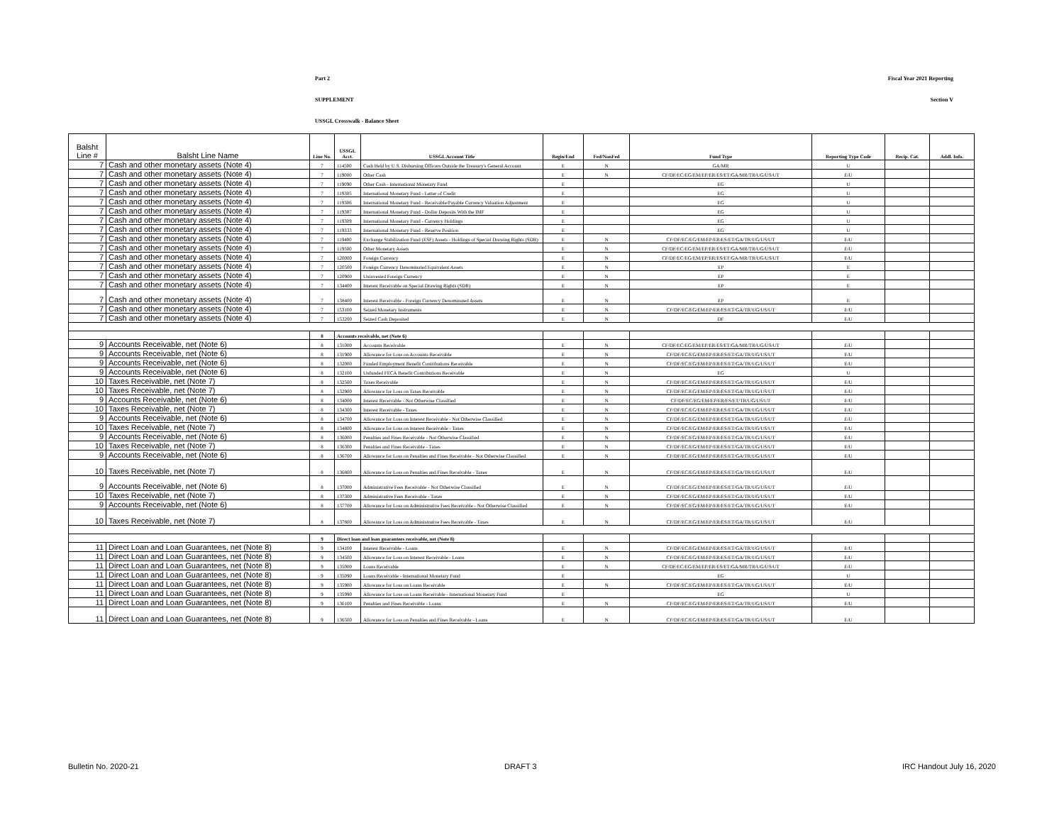Part 2 Fiscal Year 2021 Reporting
SUPPLEMENT Section V
USSGL Crosswalk - Balance Sheet
| Balsht Line # | Balsht Line Name | Line No. | USSGL Acct. | USSGL Account Title | Begin/End | Fed/NonFed | Fund Type | Reporting Type Code | Recip. Cat. | Addl. Info. |
| --- | --- | --- | --- | --- | --- | --- | --- | --- | --- | --- |
| 7 | Cash and other monetary assets (Note 4) | 7 | 114500 | Cash Held by U.S. Disbursing Officers Outside the Treasury's General Account | E | N | GA/MR | U | | |
| 7 | Cash and other monetary assets (Note 4) | 7 | 119000 | Other Cash | E | N | CF/DF/EC/EG/EM/EP/ER/ES/ET/GA/MR/TR/UG/US/UT | E/U | | |
| 7 | Cash and other monetary assets (Note 4) | 7 | 119090 | Other Cash - International Monetary Fund | E | | EG | U | | |
| 7 | Cash and other monetary assets (Note 4) | 7 | 119305 | International Monetary Fund - Letter of Credit | E | | EG | U | | |
| 7 | Cash and other monetary assets (Note 4) | 7 | 119306 | International Monetary Fund - Receivable/Payable Currency Valuation Adjustment | E | | EG | U | | |
| 7 | Cash and other monetary assets (Note 4) | 7 | 119307 | International Monetary Fund - Dollar Deposits With the IMF | E | | EG | U | | |
| 7 | Cash and other monetary assets (Note 4) | 7 | 119309 | International Monetary Fund - Currency Holdings | E | | EG | U | | |
| 7 | Cash and other monetary assets (Note 4) | 7 | 119333 | International Monetary Fund - Reserve Position | E | | EG | U | | |
| 7 | Cash and other monetary assets (Note 4) | 7 | 119400 | Exchange Stabilization Fund (ESF) Assets - Holdings of Special Drawing Rights (SDR) | E | N | CF/DF/EC/EG/EM/EP/ER/ES/ET/GA/TR/UG/US/UT | E/U | | |
| 7 | Cash and other monetary assets (Note 4) | 7 | 119500 | Other Monetary Assets | E | N | CF/DF/EC/EG/EM/EP/ER/ES/ET/GA/MR/TR/UG/US/UT | E/U | | |
| 7 | Cash and other monetary assets (Note 4) | 7 | 120000 | Foreign Currency | E | N | CF/DF/EC/EG/EM/EP/ER/ES/ET/GA/MR/TR/UG/US/UT | E/U | | |
| 7 | Cash and other monetary assets (Note 4) | 7 | 120500 | Foreign Currency Denominated Equivalent Assets | E | N | EP | E | | |
| 7 | Cash and other monetary assets (Note 4) | 7 | 120900 | Uninvested Foreign Currency | E | N | EP | E | | |
| 7 | Cash and other monetary assets (Note 4) | 7 | 134400 | Interest Receivable on Special Drawing Rights (SDR) | E | N | EP | E | | |
| 7 | Cash and other monetary assets (Note 4) | 7 | 138400 | Interest Receivable - Foreign Currency Denominated Assets | E | N | EP | E | | |
| 7 | Cash and other monetary assets (Note 4) | 7 | 153100 | Seized Monetary Instruments | E | N | CF/DF/EC/EG/EM/EP/ER/ES/ET/GA/TR/UG/US/UT | E/U | | |
| 7 | Cash and other monetary assets (Note 4) | 7 | 153200 | Seized Cash Deposited | E | N | DF | E/U | | |
| | | 8 | Accounts receivable, net (Note 6) | | | | | | | |
| 9 | Accounts Receivable, net (Note 6) | 8 | 131000 | Accounts Receivable | E | N | CF/DF/EC/EG/EM/EP/ER/ES/ET/GA/MR/TR/UG/US/UT | E/U | | |
| 9 | Accounts Receivable, net (Note 6) | 8 | 131900 | Allowance for Loss on Accounts Receivable | E | N | CF/DF/EC/EG/EM/EP/ER/ES/ET/GA/TR/UG/US/UT | E/U | | |
| 9 | Accounts Receivable, net (Note 6) | 8 | 132000 | Funded Employment Benefit Contributions Receivable | E | N | CF/DF/EC/EG/EM/EP/ER/ES/ET/GA/TR/UG/US/UT | E/U | | |
| 9 | Accounts Receivable, net (Note 6) | 8 | 132100 | Unfunded FECA Benefit Contributions Receivable | E | N | EG | U | | |
| 10 | Taxes Receivable, net (Note 7) | 8 | 132500 | Taxes Receivable | E | N | CF/DF/EC/EG/EM/EP/ER/ES/ET/GA/TR/UG/US/UT | E/U | | |
| 10 | Taxes Receivable, net (Note 7) | 8 | 132900 | Allowance for Loss on Taxes Receivable | E | N | CF/DF/EC/EG/EM/EP/ER/ES/ET/GA/TR/UG/US/UT | E/U | | |
| 9 | Accounts Receivable, net (Note 6) | 8 | 134000 | Interest Receivable - Not Otherwise Classified | E | N | CF/DF/EC/EG/EM/EP/ER/ES/ET/TR/UG/US/UT | E/U | | |
| 10 | Taxes Receivable, net (Note 7) | 8 | 134300 | Interest Receivable - Taxes | E | N | CF/DF/EC/EG/EM/EP/ER/ES/ET/GA/TR/UG/US/UT | E/U | | |
| 9 | Accounts Receivable, net (Note 6) | 8 | 134700 | Allowance for Loss on Interest Receivable - Not Otherwise Classified | E | N | CF/DF/EC/EG/EM/EP/ER/ES/ET/GA/TR/UG/US/UT | E/U | | |
| 10 | Taxes Receivable, net (Note 7) | 8 | 134800 | Allowance for Loss on Interest Receivable - Taxes | E | N | CF/DF/EC/EG/EM/EP/ER/ES/ET/GA/TR/UG/US/UT | E/U | | |
| 9 | Accounts Receivable, net (Note 6) | 8 | 136000 | Penalties and Fines Receivable - Not Otherwise Classified | E | N | CF/DF/EC/EG/EM/EP/ER/ES/ET/GA/TR/UG/US/UT | E/U | | |
| 10 | Taxes Receivable, net (Note 7) | 8 | 136300 | Penalties and Fines Receivable - Taxes | E | N | CF/DF/EC/EG/EM/EP/ER/ES/ET/GA/TR/UG/US/UT | E/U | | |
| 9 | Accounts Receivable, net (Note 6) | 8 | 136700 | Allowance for Loss on Penalties and Fines Receivable - Not Otherwise Classified | E | N | CF/DF/EC/EG/EM/EP/ER/ES/ET/GA/TR/UG/US/UT | E/U | | |
| 10 | Taxes Receivable, net (Note 7) | 8 | 136800 | Allowance for Loss on Penalties and Fines Receivable - Taxes | E | N | CF/DF/EC/EG/EM/EP/ER/ES/ET/GA/TR/UG/US/UT | E/U | | |
| 9 | Accounts Receivable, net (Note 6) | 8 | 137000 | Administrative Fees Receivable - Not Otherwise Classified | E | N | CF/DF/EC/EG/EM/EP/ER/ES/ET/GA/TR/UG/US/UT | E/U | | |
| 10 | Taxes Receivable, net (Note 7) | 8 | 137300 | Administrative Fees Receivable - Taxes | E | N | CF/DF/EC/EG/EM/EP/ER/ES/ET/GA/TR/UG/US/UT | E/U | | |
| 9 | Accounts Receivable, net (Note 6) | 8 | 137700 | Allowance for Loss on Administrative Fees Receivable - Not Otherwise Classified | E | N | CF/DF/EC/EG/EM/EP/ER/ES/ET/GA/TR/UG/US/UT | E/U | | |
| 10 | Taxes Receivable, net (Note 7) | 8 | 137800 | Allowance for Loss on Administrative Fees Receivable - Taxes | E | N | CF/DF/EC/EG/EM/EP/ER/ES/ET/GA/TR/UG/US/UT | E/U | | |
| | | 9 | Direct loan and loan guarantees receivable, net (Note 8) | | | | | | | |
| 11 | Direct Loan and Loan Guarantees, net (Note 8) | 9 | 134100 | Interest Receivable - Loans | E | N | CF/DF/EC/EG/EM/EP/ER/ES/ET/GA/TR/UG/US/UT | E/U | | |
| 11 | Direct Loan and Loan Guarantees, net (Note 8) | 9 | 134500 | Allowance for Loss on Interest Receivable - Loans | E | N | CF/DF/EC/EG/EM/EP/ER/ES/ET/GA/TR/UG/US/UT | E/U | | |
| 11 | Direct Loan and Loan Guarantees, net (Note 8) | 9 | 135000 | Loans Receivable | E | N | CF/DF/EC/EG/EM/EP/ER/ES/ET/GA/MR/TR/UG/US/UT | E/U | | |
| 11 | Direct Loan and Loan Guarantees, net (Note 8) | 9 | 135090 | Loans Receivable - International Monetary Fund | E | | EG | U | | |
| 11 | Direct Loan and Loan Guarantees, net (Note 8) | 9 | 135900 | Allowance for Loss on Loans Receivable | E | N | CF/DF/EC/EG/EM/EP/ER/ES/ET/GA/TR/UG/US/UT | E/U | | |
| 11 | Direct Loan and Loan Guarantees, net (Note 8) | 9 | 135990 | Allowance for Loss on Loans Receivable - International Monetary Fund | E | | EG | U | | |
| 11 | Direct Loan and Loan Guarantees, net (Note 8) | 9 | 136100 | Penalties and Fines Receivable - Loans | E | N | CF/DF/EC/EG/EM/EP/ER/ES/ET/GA/TR/UG/US/UT | E/U | | |
| 11 | Direct Loan and Loan Guarantees, net (Note 8) | 9 | 136500 | Allowance for Loss on Penalties and Fines Receivable - Loans | E | N | CF/DF/EC/EG/EM/EP/ER/ES/ET/GA/TR/UG/US/UT | E/U | | |
Bulletin No. 2020-21 DRAFT 3 IRC Handout July 16, 2020